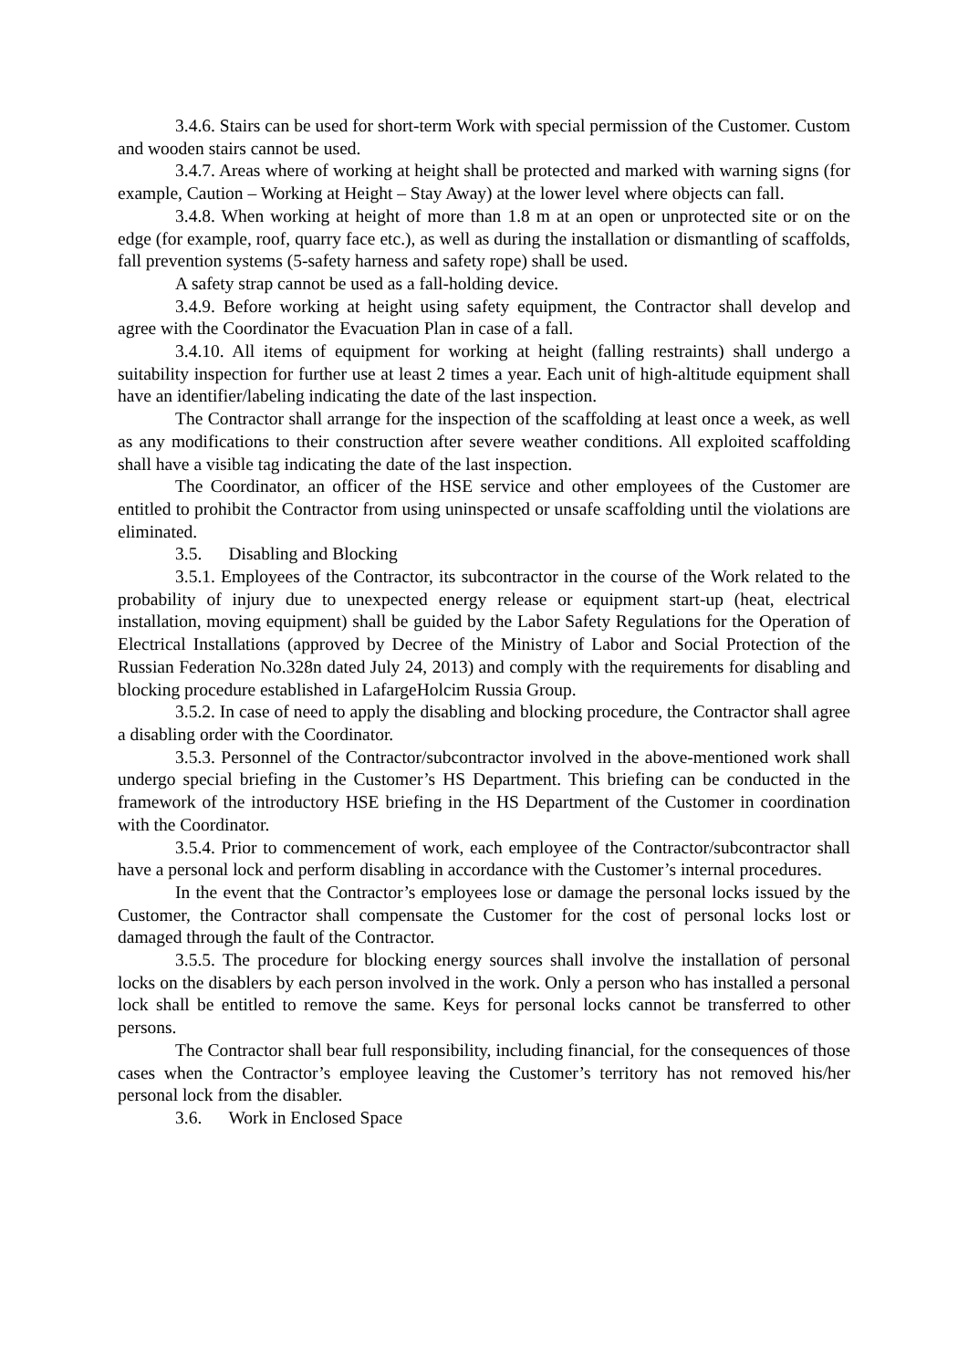3.4.6. Stairs can be used for short-term Work with special permission of the Customer. Custom and wooden stairs cannot be used.
3.4.7. Areas where of working at height shall be protected and marked with warning signs (for example, Caution – Working at Height – Stay Away) at the lower level where objects can fall.
3.4.8. When working at height of more than 1.8 m at an open or unprotected site or on the edge (for example, roof, quarry face etc.), as well as during the installation or dismantling of scaffolds, fall prevention systems (5-safety harness and safety rope) shall be used.
A safety strap cannot be used as a fall-holding device.
3.4.9. Before working at height using safety equipment, the Contractor shall develop and agree with the Coordinator the Evacuation Plan in case of a fall.
3.4.10. All items of equipment for working at height (falling restraints) shall undergo a suitability inspection for further use at least 2 times a year. Each unit of high-altitude equipment shall have an identifier/labeling indicating the date of the last inspection.
The Contractor shall arrange for the inspection of the scaffolding at least once a week, as well as any modifications to their construction after severe weather conditions. All exploited scaffolding shall have a visible tag indicating the date of the last inspection.
The Coordinator, an officer of the HSE service and other employees of the Customer are entitled to prohibit the Contractor from using uninspected or unsafe scaffolding until the violations are eliminated.
3.5. Disabling and Blocking
3.5.1. Employees of the Contractor, its subcontractor in the course of the Work related to the probability of injury due to unexpected energy release or equipment start-up (heat, electrical installation, moving equipment) shall be guided by the Labor Safety Regulations for the Operation of Electrical Installations (approved by Decree of the Ministry of Labor and Social Protection of the Russian Federation No.328n dated July 24, 2013) and comply with the requirements for disabling and blocking procedure established in LafargeHolcim Russia Group.
3.5.2. In case of need to apply the disabling and blocking procedure, the Contractor shall agree a disabling order with the Coordinator.
3.5.3. Personnel of the Contractor/subcontractor involved in the above-mentioned work shall undergo special briefing in the Customer’s HS Department. This briefing can be conducted in the framework of the introductory HSE briefing in the HS Department of the Customer in coordination with the Coordinator.
3.5.4. Prior to commencement of work, each employee of the Contractor/subcontractor shall have a personal lock and perform disabling in accordance with the Customer’s internal procedures.
In the event that the Contractor’s employees lose or damage the personal locks issued by the Customer, the Contractor shall compensate the Customer for the cost of personal locks lost or damaged through the fault of the Contractor.
3.5.5. The procedure for blocking energy sources shall involve the installation of personal locks on the disablers by each person involved in the work. Only a person who has installed a personal lock shall be entitled to remove the same. Keys for personal locks cannot be transferred to other persons.
The Contractor shall bear full responsibility, including financial, for the consequences of those cases when the Contractor’s employee leaving the Customer’s territory has not removed his/her personal lock from the disabler.
3.6. Work in Enclosed Space